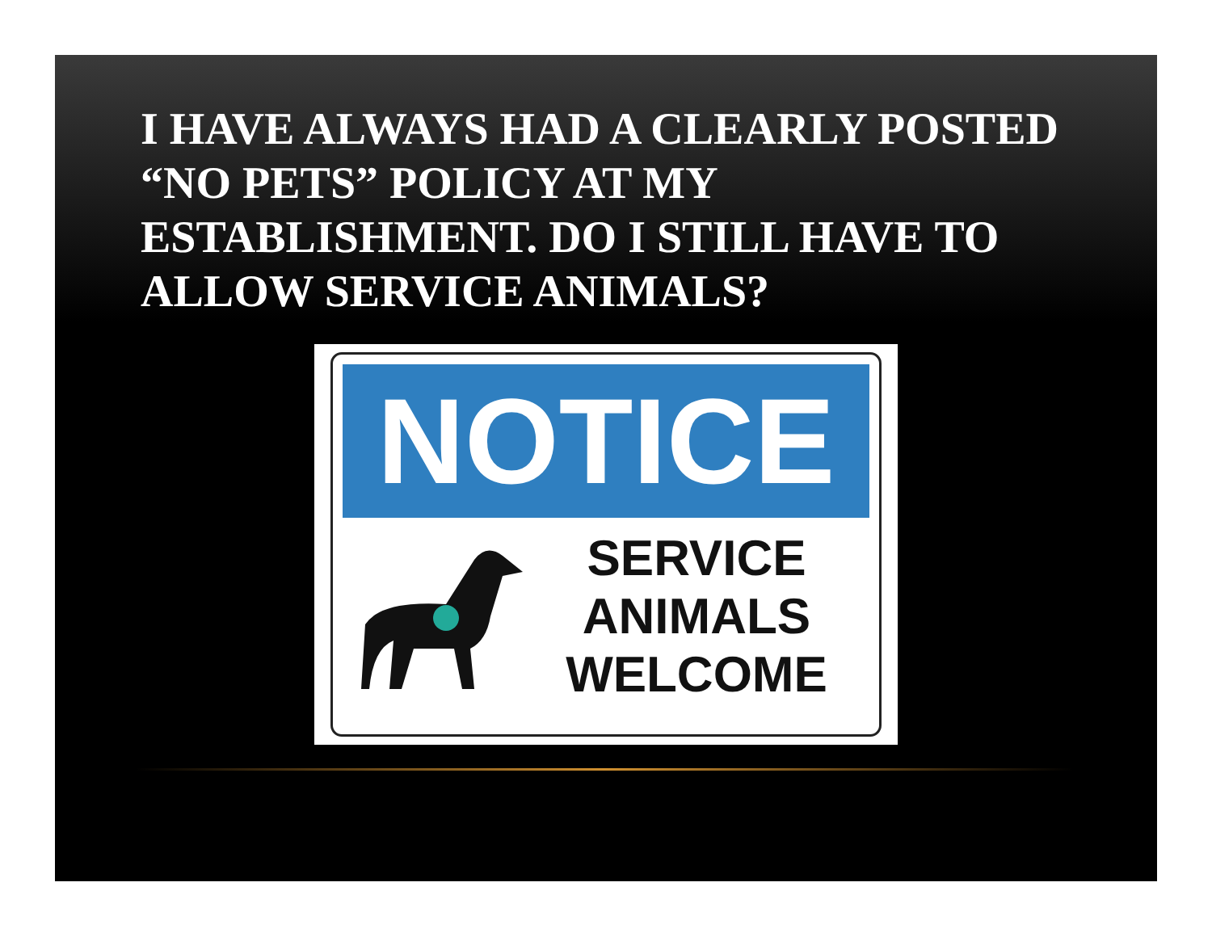I HAVE ALWAYS HAD A CLEARLY POSTED “NO PETS” POLICY AT MY ESTABLISHMENT. DO I STILL HAVE TO ALLOW SERVICE ANIMALS?
NOTICE
SERVICE
ANIMALS
WELCOME